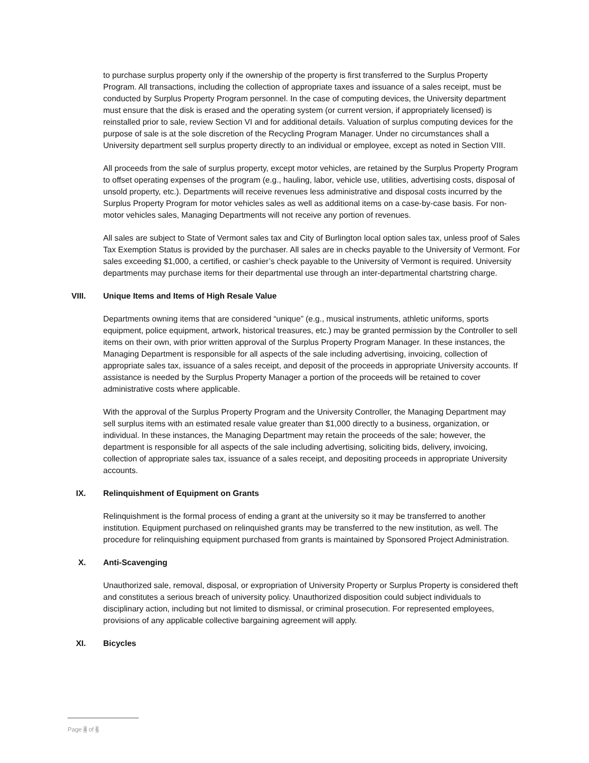to purchase surplus property only if the ownership of the property is first transferred to the Surplus Property Program. All transactions, including the collection of appropriate taxes and issuance of a sales receipt, must be conducted by Surplus Property Program personnel. In the case of computing devices, the University department must ensure that the disk is erased and the operating system (or current version, if appropriately licensed) is reinstalled prior to sale, review Section VI and for additional details. Valuation of surplus computing devices for the purpose of sale is at the sole discretion of the Recycling Program Manager. Under no circumstances shall a University department sell surplus property directly to an individual or employee, except as noted in Section VIII.
All proceeds from the sale of surplus property, except motor vehicles, are retained by the Surplus Property Program to offset operating expenses of the program (e.g., hauling, labor, vehicle use, utilities, advertising costs, disposal of unsold property, etc.). Departments will receive revenues less administrative and disposal costs incurred by the Surplus Property Program for motor vehicles sales as well as additional items on a case-by-case basis. For non-motor vehicles sales, Managing Departments will not receive any portion of revenues.
All sales are subject to State of Vermont sales tax and City of Burlington local option sales tax, unless proof of Sales Tax Exemption Status is provided by the purchaser. All sales are in checks payable to the University of Vermont. For sales exceeding $1,000, a certified, or cashier’s check payable to the University of Vermont is required. University departments may purchase items for their departmental use through an inter-departmental chartstring charge.
VIII. Unique Items and Items of High Resale Value
Departments owning items that are considered “unique” (e.g., musical instruments, athletic uniforms, sports equipment, police equipment, artwork, historical treasures, etc.) may be granted permission by the Controller to sell items on their own, with prior written approval of the Surplus Property Program Manager. In these instances, the Managing Department is responsible for all aspects of the sale including advertising, invoicing, collection of appropriate sales tax, issuance of a sales receipt, and deposit of the proceeds in appropriate University accounts. If assistance is needed by the Surplus Property Manager a portion of the proceeds will be retained to cover administrative costs where applicable.
With the approval of the Surplus Property Program and the University Controller, the Managing Department may sell surplus items with an estimated resale value greater than $1,000 directly to a business, organization, or individual. In these instances, the Managing Department may retain the proceeds of the sale; however, the department is responsible for all aspects of the sale including advertising, soliciting bids, delivery, invoicing, collection of appropriate sales tax, issuance of a sales receipt, and depositing proceeds in appropriate University accounts.
IX. Relinquishment of Equipment on Grants
Relinquishment is the formal process of ending a grant at the university so it may be transferred to another institution. Equipment purchased on relinquished grants may be transferred to the new institution, as well. The procedure for relinquishing equipment purchased from grants is maintained by Sponsored Project Administration.
X. Anti-Scavenging
Unauthorized sale, removal, disposal, or expropriation of University Property or Surplus Property is considered theft and constitutes a serious breach of university policy. Unauthorized disposition could subject individuals to disciplinary action, including but not limited to dismissal, or criminal prosecution. For represented employees, provisions of any applicable collective bargaining agreement will apply.
XI. Bicycles
Page 4 of 6